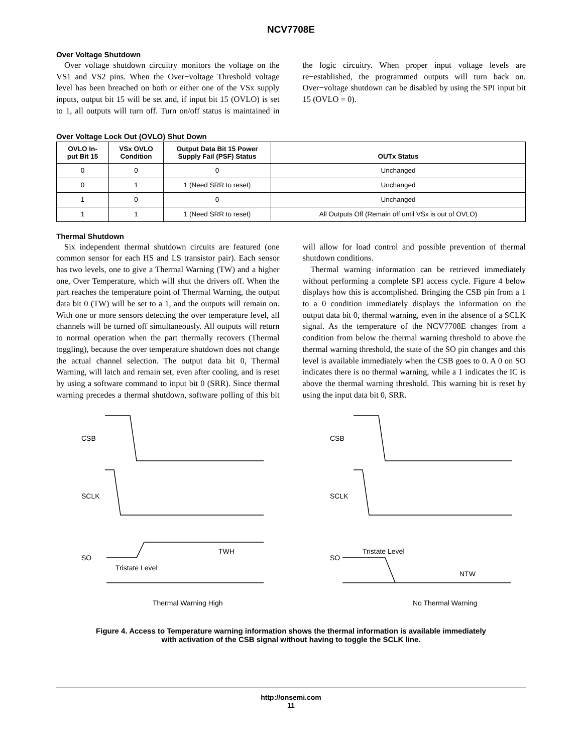NCV7708E
Over Voltage Shutdown
Over voltage shutdown circuitry monitors the voltage on the VS1 and VS2 pins. When the Over−voltage Threshold voltage level has been breached on both or either one of the VSx supply inputs, output bit 15 will be set and, if input bit 15 (OVLO) is set to 1, all outputs will turn off. Turn on/off status is maintained in the logic circuitry. When proper input voltage levels are re−established, the programmed outputs will turn back on. Over−voltage shutdown can be disabled by using the SPI input bit 15 (OVLO = 0).
Over Voltage Lock Out (OVLO) Shut Down
| OVLO In- put Bit 15 | VSx OVLO Condition | Output Data Bit 15 Power Supply Fail (PSF) Status | OUTx Status |
| --- | --- | --- | --- |
| 0 | 0 | 0 | Unchanged |
| 0 | 1 | 1 (Need SRR to reset) | Unchanged |
| 1 | 0 | 0 | Unchanged |
| 1 | 1 | 1 (Need SRR to reset) | All Outputs Off (Remain off until VSx is out of OVLO) |
Thermal Shutdown
Six independent thermal shutdown circuits are featured (one common sensor for each HS and LS transistor pair). Each sensor has two levels, one to give a Thermal Warning (TW) and a higher one, Over Temperature, which will shut the drivers off. When the part reaches the temperature point of Thermal Warning, the output data bit 0 (TW) will be set to a 1, and the outputs will remain on. With one or more sensors detecting the over temperature level, all channels will be turned off simultaneously. All outputs will return to normal operation when the part thermally recovers (Thermal toggling), because the over temperature shutdown does not change the actual channel selection. The output data bit 0, Thermal Warning, will latch and remain set, even after cooling, and is reset by using a software command to input bit 0 (SRR). Since thermal warning precedes a thermal shutdown, software polling of this bit will allow for load control and possible prevention of thermal shutdown conditions.
Thermal warning information can be retrieved immediately without performing a complete SPI access cycle. Figure 4 below displays how this is accomplished. Bringing the CSB pin from a 1 to a 0 condition immediately displays the information on the output data bit 0, thermal warning, even in the absence of a SCLK signal. As the temperature of the NCV7708E changes from a condition from below the thermal warning threshold to above the thermal warning threshold, the state of the SO pin changes and this level is available immediately when the CSB goes to 0. A 0 on SO indicates there is no thermal warning, while a 1 indicates the IC is above the thermal warning threshold. This warning bit is reset by using the input data bit 0, SRR.
CSB
SCLK
SO
TWH
Tristate Level
Thermal Warning High
CSB
SCLK
SO
Tristate Level
NTW
No Thermal Warning
Figure 4. Access to Temperature warning information shows the thermal information is available immediately
with activation of the CSB signal without having to toggle the SCLK line.
http://onsemi.com
11